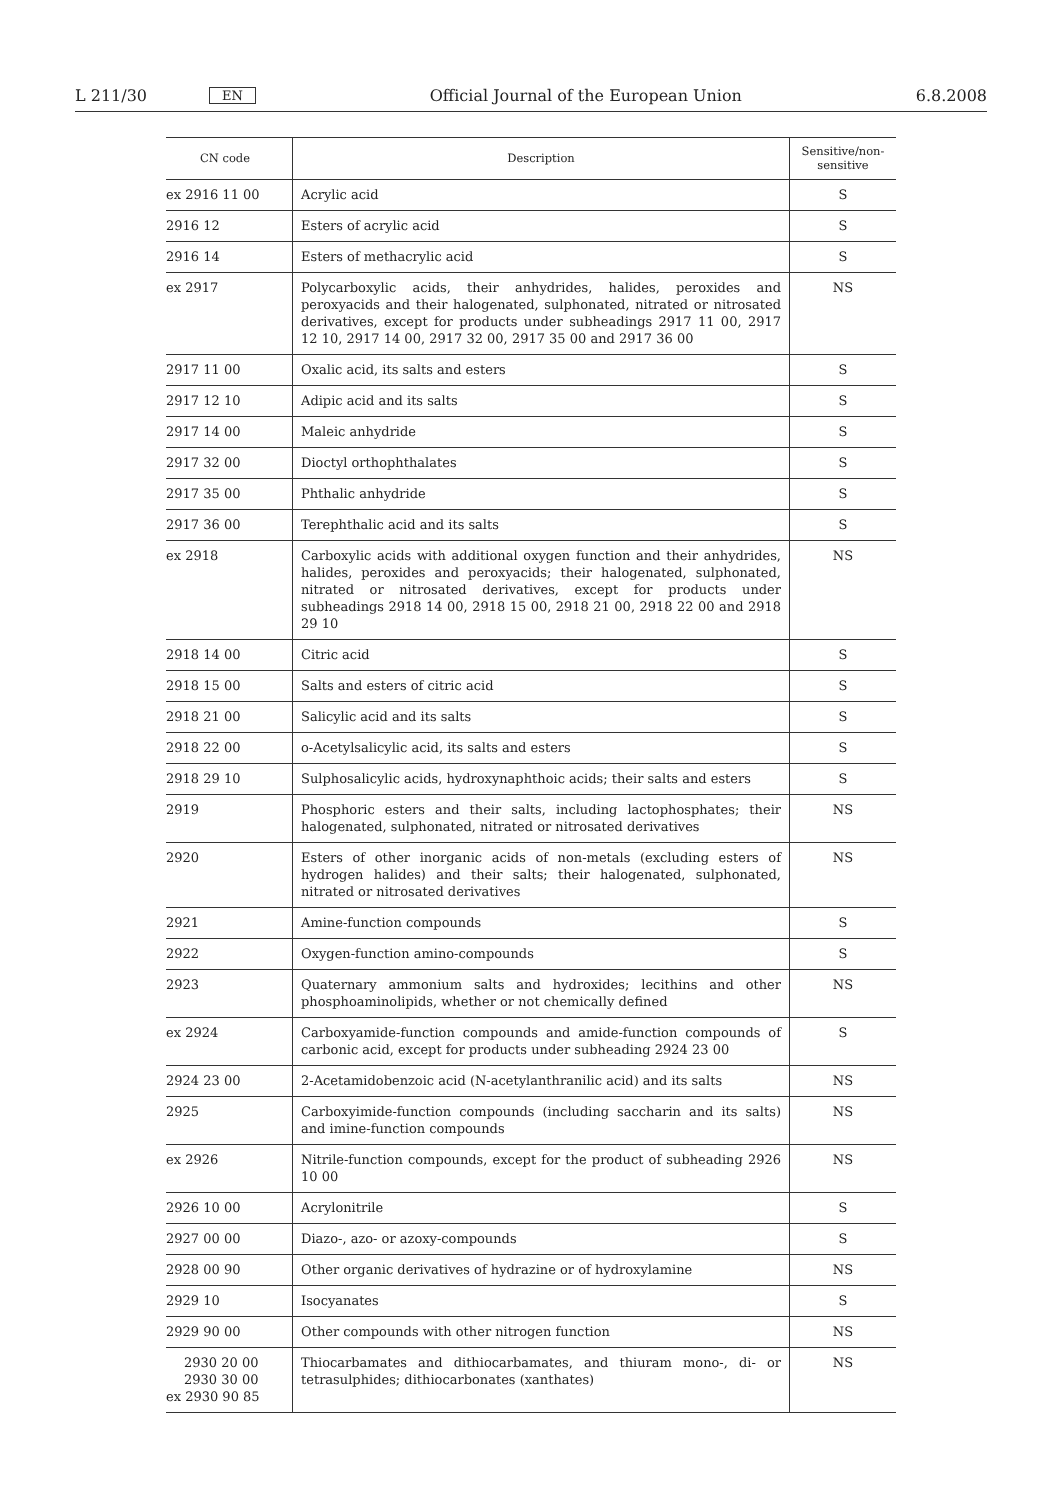L 211/30 EN Official Journal of the European Union 6.8.2008
| CN code | Description | Sensitive/non-sensitive |
| --- | --- | --- |
| ex 2916 11 00 | Acrylic acid | S |
| 2916 12 | Esters of acrylic acid | S |
| 2916 14 | Esters of methacrylic acid | S |
| ex 2917 | Polycarboxylic acids, their anhydrides, halides, peroxides and peroxyacids and their halogenated, sulphonated, nitrated or nitrosated derivatives, except for products under subheadings 2917 11 00, 2917 12 10, 2917 14 00, 2917 32 00, 2917 35 00 and 2917 36 00 | NS |
| 2917 11 00 | Oxalic acid, its salts and esters | S |
| 2917 12 10 | Adipic acid and its salts | S |
| 2917 14 00 | Maleic anhydride | S |
| 2917 32 00 | Dioctyl orthophthalates | S |
| 2917 35 00 | Phthalic anhydride | S |
| 2917 36 00 | Terephthalic acid and its salts | S |
| ex 2918 | Carboxylic acids with additional oxygen function and their anhydrides, halides, peroxides and peroxyacids; their halogenated, sulphonated, nitrated or nitrosated derivatives, except for products under subheadings 2918 14 00, 2918 15 00, 2918 21 00, 2918 22 00 and 2918 29 10 | NS |
| 2918 14 00 | Citric acid | S |
| 2918 15 00 | Salts and esters of citric acid | S |
| 2918 21 00 | Salicylic acid and its salts | S |
| 2918 22 00 | o-Acetylsalicylic acid, its salts and esters | S |
| 2918 29 10 | Sulphosalicylic acids, hydroxynaphthoic acids; their salts and esters | S |
| 2919 | Phosphoric esters and their salts, including lactophosphates; their halogenated, sulphonated, nitrated or nitrosated derivatives | NS |
| 2920 | Esters of other inorganic acids of non-metals (excluding esters of hydrogen halides) and their salts; their halogenated, sulphonated, nitrated or nitrosated derivatives | NS |
| 2921 | Amine-function compounds | S |
| 2922 | Oxygen-function amino-compounds | S |
| 2923 | Quaternary ammonium salts and hydroxides; lecithins and other phosphoaminolipids, whether or not chemically defined | NS |
| ex 2924 | Carboxyamide-function compounds and amide-function compounds of carbonic acid, except for products under subheading 2924 23 00 | S |
| 2924 23 00 | 2-Acetamidobenzoic acid (N-acetylanthranilic acid) and its salts | NS |
| 2925 | Carboxyimide-function compounds (including saccharin and its salts) and imine-function compounds | NS |
| ex 2926 | Nitrile-function compounds, except for the product of subheading 2926 10 00 | NS |
| 2926 10 00 | Acrylonitrile | S |
| 2927 00 00 | Diazo-, azo- or azoxy-compounds | S |
| 2928 00 90 | Other organic derivatives of hydrazine or of hydroxylamine | NS |
| 2929 10 | Isocyanates | S |
| 2929 90 00 | Other compounds with other nitrogen function | NS |
| 2930 20 00 2930 30 00 ex 2930 90 85 | Thiocarbamates and dithiocarbamates, and thiuram mono-, di- or tetrasulphides; dithiocarbonates (xanthates) | NS |